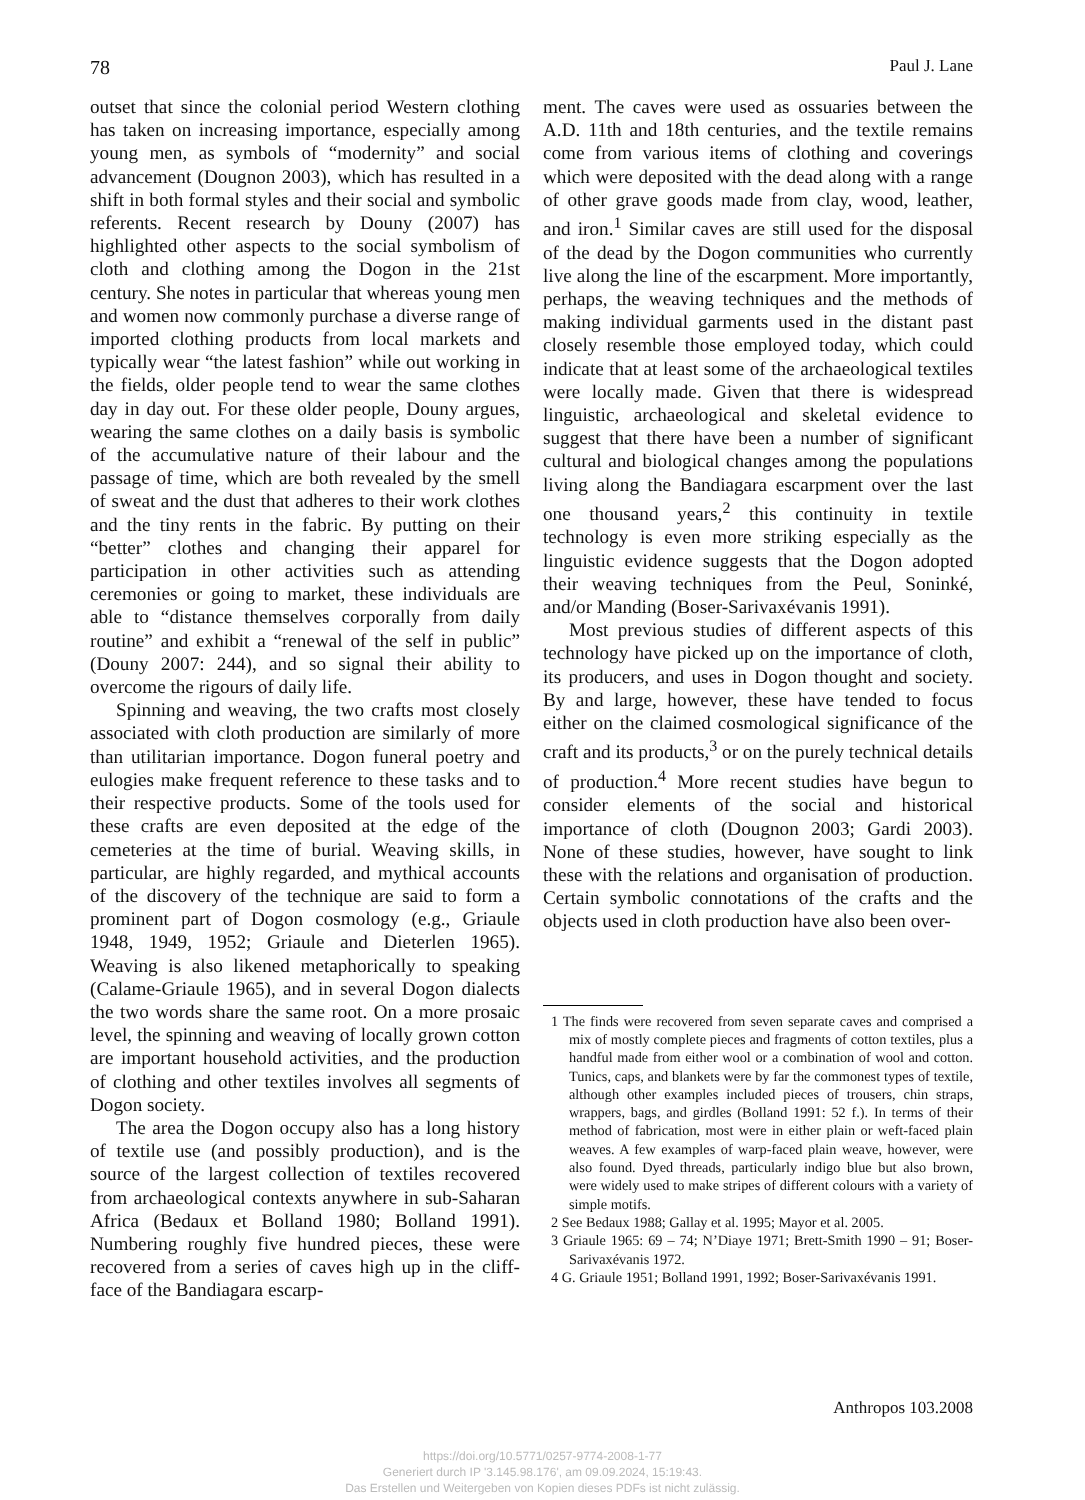78 Paul J. Lane
outset that since the colonial period Western clothing has taken on increasing importance, especially among young men, as symbols of “modernity” and social advancement (Dougnon 2003), which has resulted in a shift in both formal styles and their social and symbolic referents. Recent research by Douny (2007) has highlighted other aspects to the social symbolism of cloth and clothing among the Dogon in the 21st century. She notes in particular that whereas young men and women now commonly purchase a diverse range of imported clothing products from local markets and typically wear “the latest fashion” while out working in the fields, older people tend to wear the same clothes day in day out. For these older people, Douny argues, wearing the same clothes on a daily basis is symbolic of the accumulative nature of their labour and the passage of time, which are both revealed by the smell of sweat and the dust that adheres to their work clothes and the tiny rents in the fabric. By putting on their “better” clothes and changing their apparel for participation in other activities such as attending ceremonies or going to market, these individuals are able to “distance themselves corporally from daily routine” and exhibit a “renewal of the self in public” (Douny 2007: 244), and so signal their ability to overcome the rigours of daily life.
Spinning and weaving, the two crafts most closely associated with cloth production are similarly of more than utilitarian importance. Dogon funeral poetry and eulogies make frequent reference to these tasks and to their respective products. Some of the tools used for these crafts are even deposited at the edge of the cemeteries at the time of burial. Weaving skills, in particular, are highly regarded, and mythical accounts of the discovery of the technique are said to form a prominent part of Dogon cosmology (e.g., Griaule 1948, 1949, 1952; Griaule and Dieterlen 1965). Weaving is also likened metaphorically to speaking (Calame-Griaule 1965), and in several Dogon dialects the two words share the same root. On a more prosaic level, the spinning and weaving of locally grown cotton are important household activities, and the production of clothing and other textiles involves all segments of Dogon society.
The area the Dogon occupy also has a long history of textile use (and possibly production), and is the source of the largest collection of textiles recovered from archaeological contexts anywhere in sub-Saharan Africa (Bedaux et Bolland 1980; Bolland 1991). Numbering roughly five hundred pieces, these were recovered from a series of caves high up in the cliff-face of the Bandiagara escarp-
ment. The caves were used as ossuaries between the A.D. 11th and 18th centuries, and the textile remains come from various items of clothing and coverings which were deposited with the dead along with a range of other grave goods made from clay, wood, leather, and iron.<sup>1</sup> Similar caves are still used for the disposal of the dead by the Dogon communities who currently live along the line of the escarpment. More importantly, perhaps, the weaving techniques and the methods of making individual garments used in the distant past closely resemble those employed today, which could indicate that at least some of the archaeological textiles were locally made. Given that there is widespread linguistic, archaeological and skeletal evidence to suggest that there have been a number of significant cultural and biological changes among the populations living along the Bandiagara escarpment over the last one thousand years,<sup>2</sup> this continuity in textile technology is even more striking especially as the linguistic evidence suggests that the Dogon adopted their weaving techniques from the Peul, Soninké, and/or Manding (Boser-Sarivaxévanis 1991).
Most previous studies of different aspects of this technology have picked up on the importance of cloth, its producers, and uses in Dogon thought and society. By and large, however, these have tended to focus either on the claimed cosmological significance of the craft and its products,<sup>3</sup> or on the purely technical details of production.<sup>4</sup> More recent studies have begun to consider elements of the social and historical importance of cloth (Dougnon 2003; Gardi 2003). None of these studies, however, have sought to link these with the relations and organisation of production. Certain symbolic connotations of the crafts and the objects used in cloth production have also been over-
1 The finds were recovered from seven separate caves and comprised a mix of mostly complete pieces and fragments of cotton textiles, plus a handful made from either wool or a combination of wool and cotton. Tunics, caps, and blankets were by far the commonest types of textile, although other examples included pieces of trousers, chin straps, wrappers, bags, and girdles (Bolland 1991: 52 f.). In terms of their method of fabrication, most were in either plain or weft-faced plain weaves. A few examples of warp-faced plain weave, however, were also found. Dyed threads, particularly indigo blue but also brown, were widely used to make stripes of different colours with a variety of simple motifs.
2 See Bedaux 1988; Gallay et al. 1995; Mayor et al. 2005.
3 Griaule 1965: 69 – 74; N’Diaye 1971; Brett-Smith 1990 – 91; Boser-Sarivaxévanis 1972.
4 G. Griaule 1951; Bolland 1991, 1992; Boser-Sarivaxévanis 1991.
Anthropos 103.2008
https://doi.org/10.5771/0257-9774-2008-1-77
Generiert durch IP '3.145.98.176', am 09.09.2024, 15:19:43.
Das Erstellen und Weitergeben von Kopien dieses PDFs ist nicht zulässig.